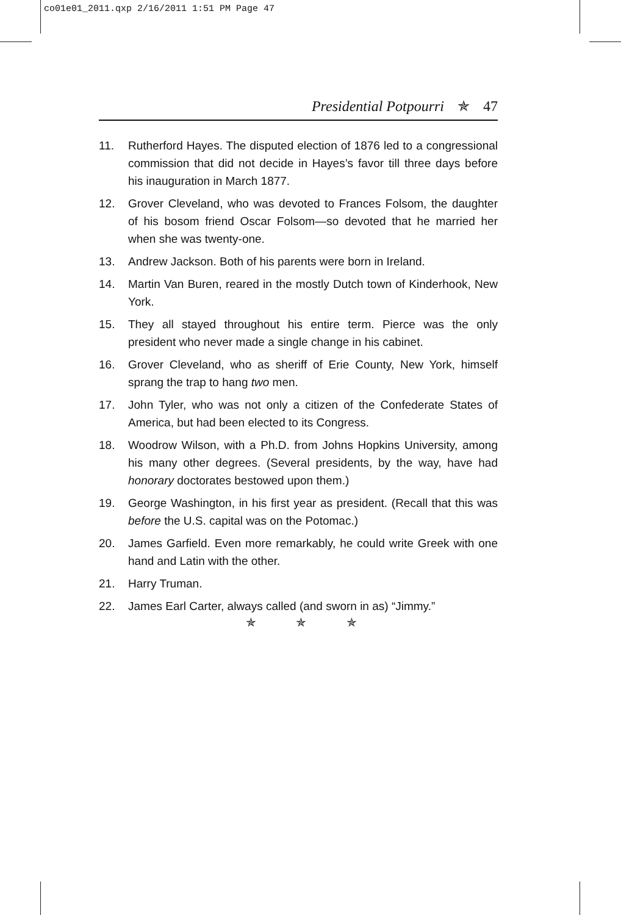co01e01_2011.qxp 2/16/2011 1:51 PM Page 47
Presidential Potpourri ✯ 47
11. Rutherford Hayes. The disputed election of 1876 led to a congressional commission that did not decide in Hayes’s favor till three days before his inauguration in March 1877.
12. Grover Cleveland, who was devoted to Frances Folsom, the daughter of his bosom friend Oscar Folsom—so devoted that he married her when she was twenty-one.
13. Andrew Jackson. Both of his parents were born in Ireland.
14. Martin Van Buren, reared in the mostly Dutch town of Kinderhook, New York.
15. They all stayed throughout his entire term. Pierce was the only president who never made a single change in his cabinet.
16. Grover Cleveland, who as sheriff of Erie County, New York, himself sprang the trap to hang two men.
17. John Tyler, who was not only a citizen of the Confederate States of America, but had been elected to its Congress.
18. Woodrow Wilson, with a Ph.D. from Johns Hopkins University, among his many other degrees. (Several presidents, by the way, have had honorary doctorates bestowed upon them.)
19. George Washington, in his first year as president. (Recall that this was before the U.S. capital was on the Potomac.)
20. James Garfield. Even more remarkably, he could write Greek with one hand and Latin with the other.
21. Harry Truman.
22. James Earl Carter, always called (and sworn in as) “Jimmy.”
✯ ✯ ✯